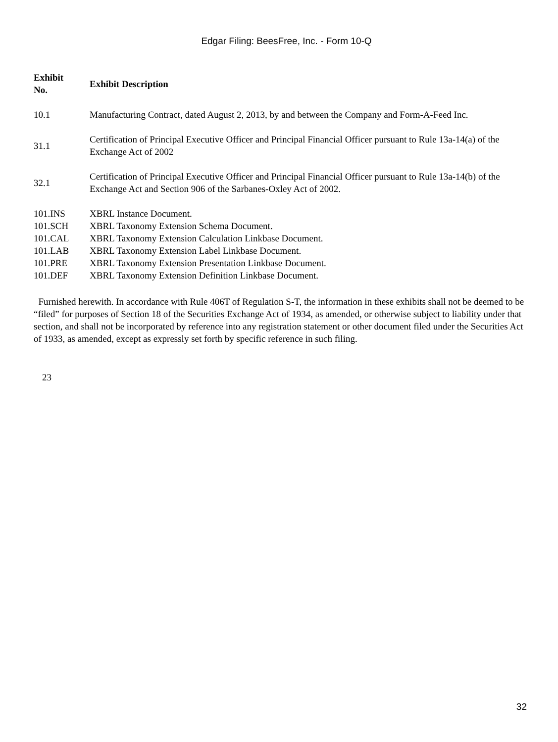Edgar Filing: BeesFree, Inc. - Form 10-Q
| Exhibit No. | Exhibit Description |
| --- | --- |
| 10.1 | Manufacturing Contract, dated August 2, 2013, by and between the Company and Form-A-Feed Inc. |
| 31.1 | Certification of Principal Executive Officer and Principal Financial Officer pursuant to Rule 13a-14(a) of the Exchange Act of 2002 |
| 32.1 | Certification of Principal Executive Officer and Principal Financial Officer pursuant to Rule 13a-14(b) of the Exchange Act and Section 906 of the Sarbanes-Oxley Act of 2002. |
| 101.INS | XBRL Instance Document. |
| 101.SCH | XBRL Taxonomy Extension Schema Document. |
| 101.CAL | XBRL Taxonomy Extension Calculation Linkbase Document. |
| 101.LAB | XBRL Taxonomy Extension Label Linkbase Document. |
| 101.PRE | XBRL Taxonomy Extension Presentation Linkbase Document. |
| 101.DEF | XBRL Taxonomy Extension Definition Linkbase Document. |
Furnished herewith. In accordance with Rule 406T of Regulation S-T, the information in these exhibits shall not be deemed to be “filed” for purposes of Section 18 of the Securities Exchange Act of 1934, as amended, or otherwise subject to liability under that section, and shall not be incorporated by reference into any registration statement or other document filed under the Securities Act of 1933, as amended, except as expressly set forth by specific reference in such filing.
23
32